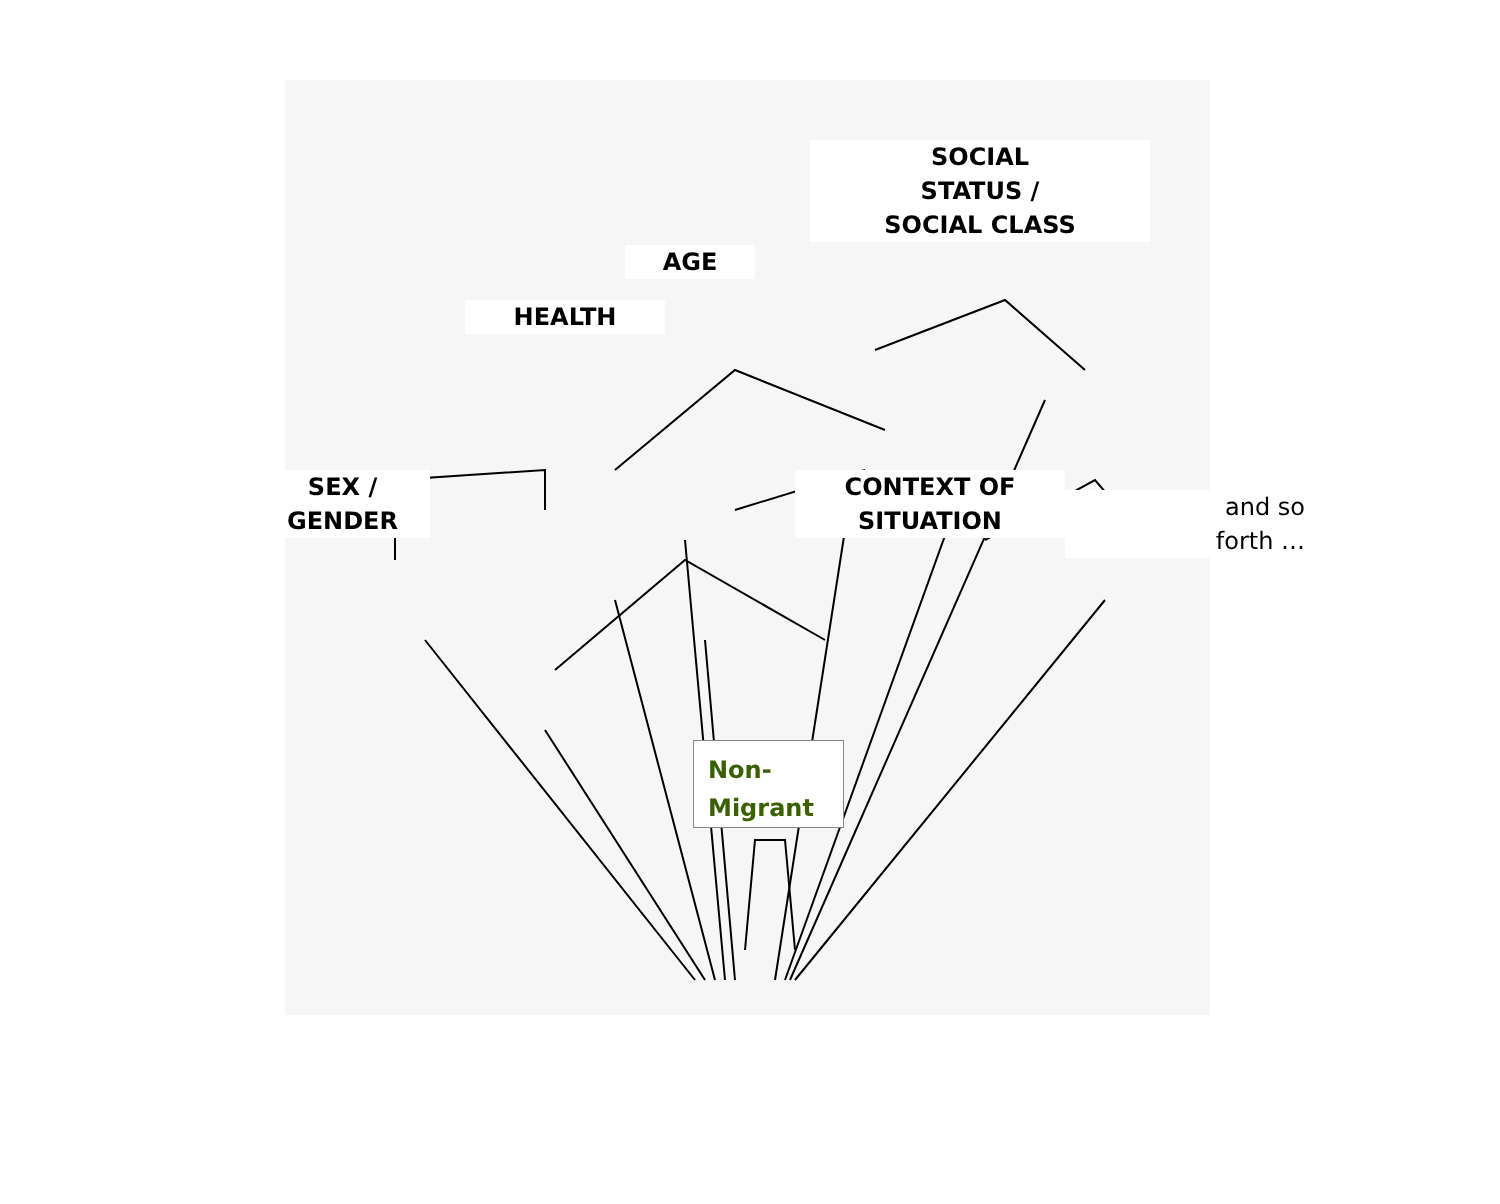SEX /
GENDER
HEALTH
AGE
SOCIAL
STATUS /
SOCIAL CLASS
CONTEXT OF
SITUATION
and so
forth …
Non-
Migrant